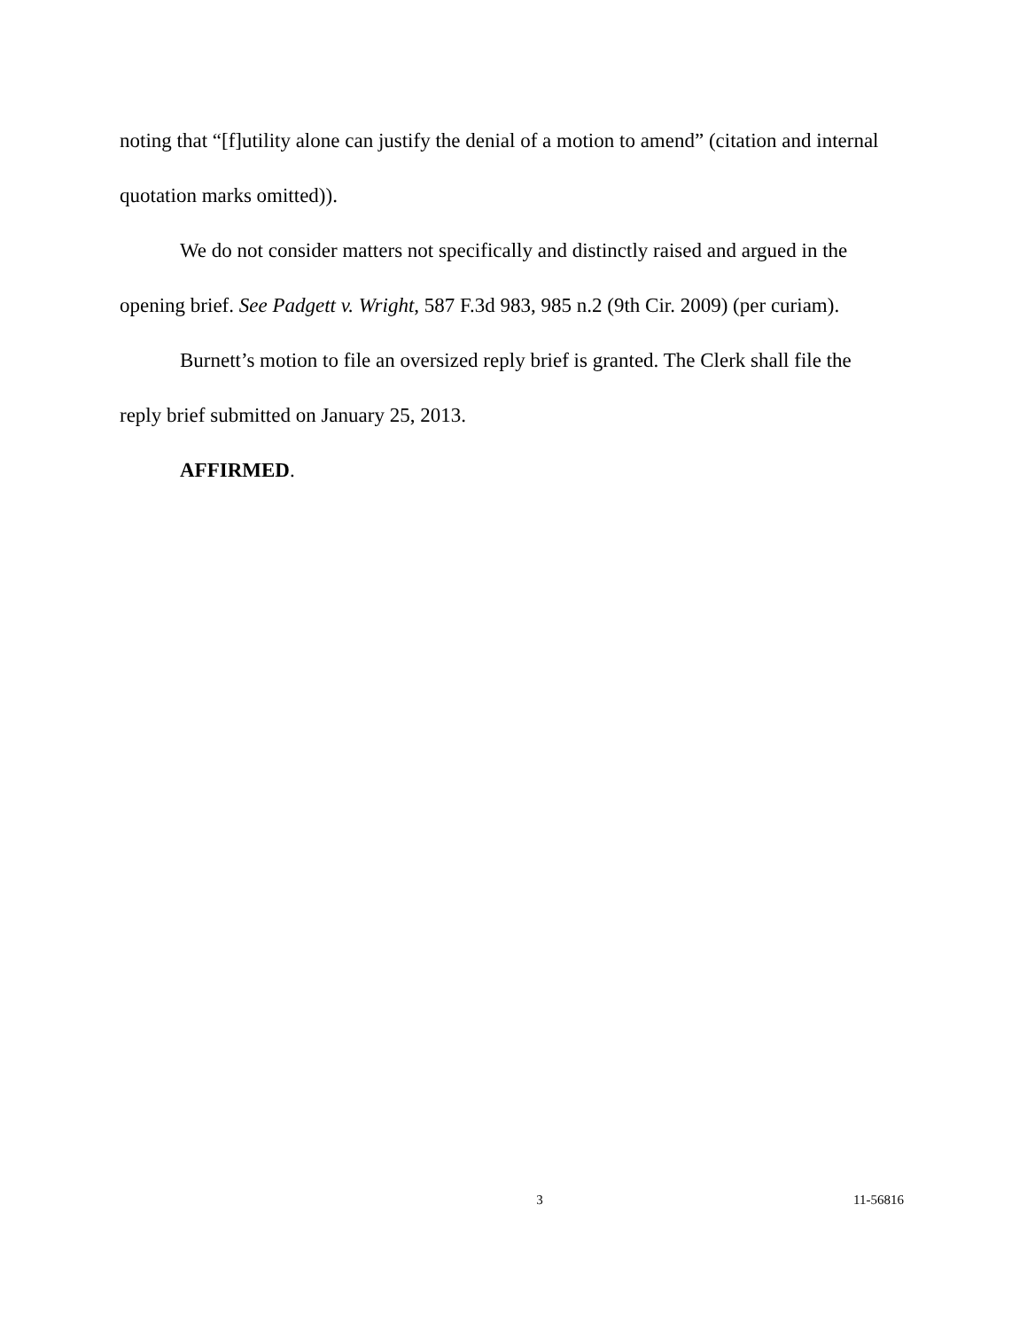noting that “[f]utility alone can justify the denial of a motion to amend” (citation and internal quotation marks omitted)).
We do not consider matters not specifically and distinctly raised and argued in the opening brief. See Padgett v. Wright, 587 F.3d 983, 985 n.2 (9th Cir. 2009) (per curiam).
Burnett’s motion to file an oversized reply brief is granted. The Clerk shall file the reply brief submitted on January 25, 2013.
AFFIRMED.
3 11-56816